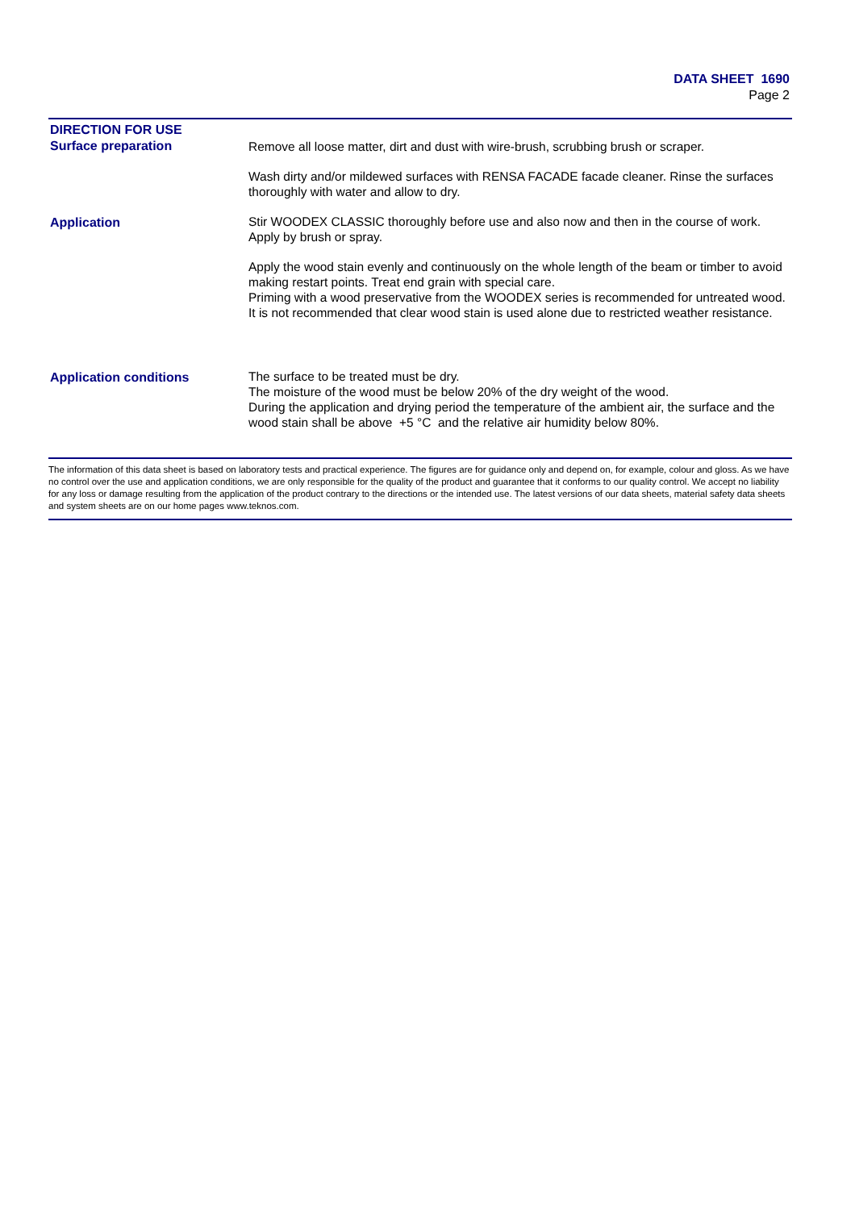DATA SHEET 1690
Page 2
DIRECTION FOR USE
Surface preparation
Remove all loose matter, dirt and dust with wire-brush, scrubbing brush or scraper.
Wash dirty and/or mildewed surfaces with RENSA FACADE facade cleaner. Rinse the surfaces thoroughly with water and allow to dry.
Application
Stir WOODEX CLASSIC thoroughly before use and also now and then in the course of work.
Apply by brush or spray.
Apply the wood stain evenly and continuously on the whole length of the beam or timber to avoid making restart points. Treat end grain with special care.
Priming with a wood preservative from the WOODEX series is recommended for untreated wood.
It is not recommended that clear wood stain is used alone due to restricted weather resistance.
Application conditions
The surface to be treated must be dry.
The moisture of the wood must be below 20% of the dry weight of the wood.
During the application and drying period the temperature of the ambient air, the surface and the wood stain shall be above +5 °C and the relative air humidity below 80%.
The information of this data sheet is based on laboratory tests and practical experience. The figures are for guidance only and depend on, for example, colour and gloss. As we have no control over the use and application conditions, we are only responsible for the quality of the product and guarantee that it conforms to our quality control. We accept no liability for any loss or damage resulting from the application of the product contrary to the directions or the intended use. The latest versions of our data sheets, material safety data sheets and system sheets are on our home pages www.teknos.com.